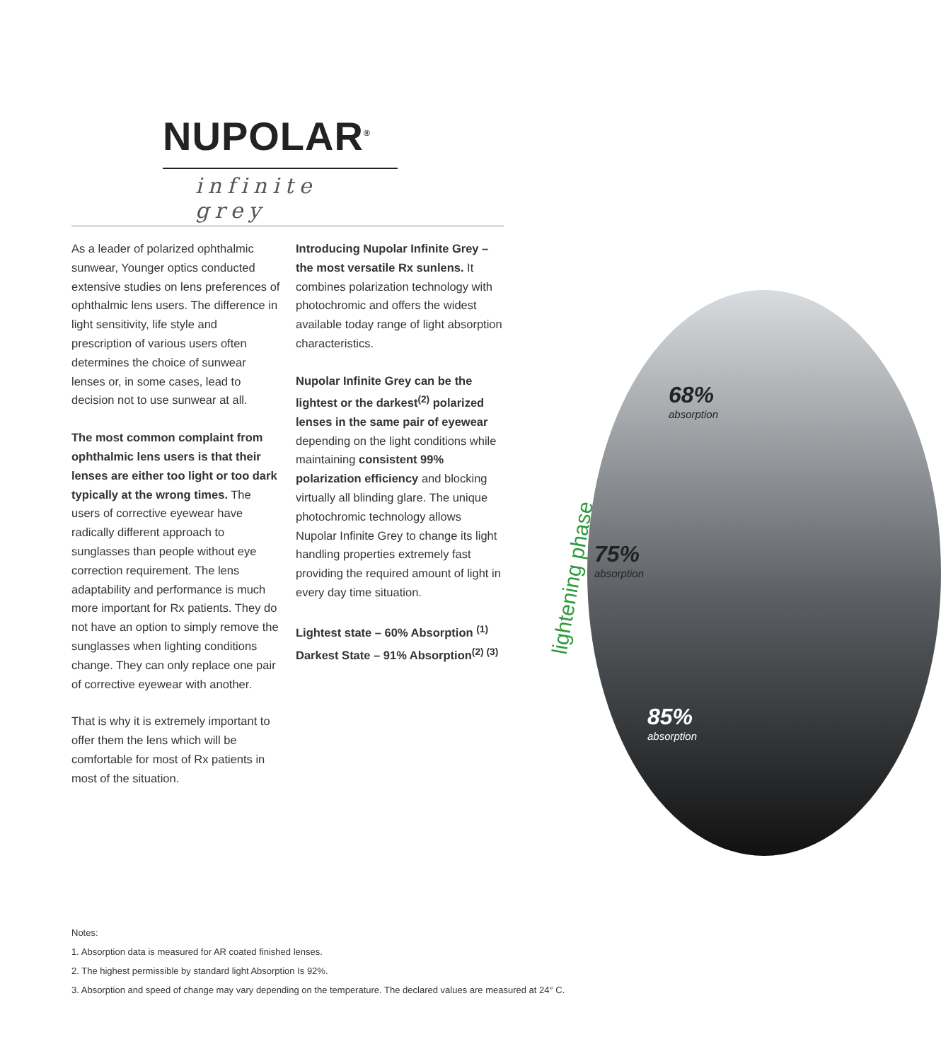NUPOLAR<sup>®</sup>
infinite grey
68%
absorption
75%
absorption
85%
absorption
lightening phase
As a leader of polarized ophthalmic sunwear, Younger optics conducted extensive studies on lens preferences of ophthalmic lens users. The difference in light sensitivity, life style and prescription of various users often determines the choice of sunwear lenses or, in some cases, lead to decision not to use sunwear at all.
The most common complaint from ophthalmic lens users is that their lenses are either too light or too dark typically at the wrong times. The users of corrective eyewear have radically different approach to sunglasses than people without eye correction requirement. The lens adaptability and performance is much more important for Rx patients. They do not have an option to simply remove the sunglasses when lighting conditions change. They can only replace one pair of corrective eyewear with another.
That is why it is extremely important to offer them the lens which will be comfortable for most of Rx patients in most of the situation.
Introducing Nupolar Infinite Grey – the most versatile Rx sunlens. It combines polarization technology with photochromic and offers the widest available today range of light absorption characteristics.
Nupolar Infinite Grey can be the lightest or the darkest<sup>(2)</sup> polarized lenses in the same pair of eyewear depending on the light conditions while maintaining consistent 99% polarization efficiency and blocking virtually all blinding glare. The unique photochromic technology allows Nupolar Infinite Grey to change its light handling properties extremely fast providing the required amount of light in every day time situation.
Lightest state – 60% Absorption <sup>(1)</sup>
Darkest State – 91% Absorption<sup>(2) (3)</sup>
Notes:
1. Absorption data is measured for AR coated finished lenses.
2. The highest permissible by standard light Absorption Is 92%.
3. Absorption and speed of change may vary depending on the temperature. The declared values are measured at 24° C.